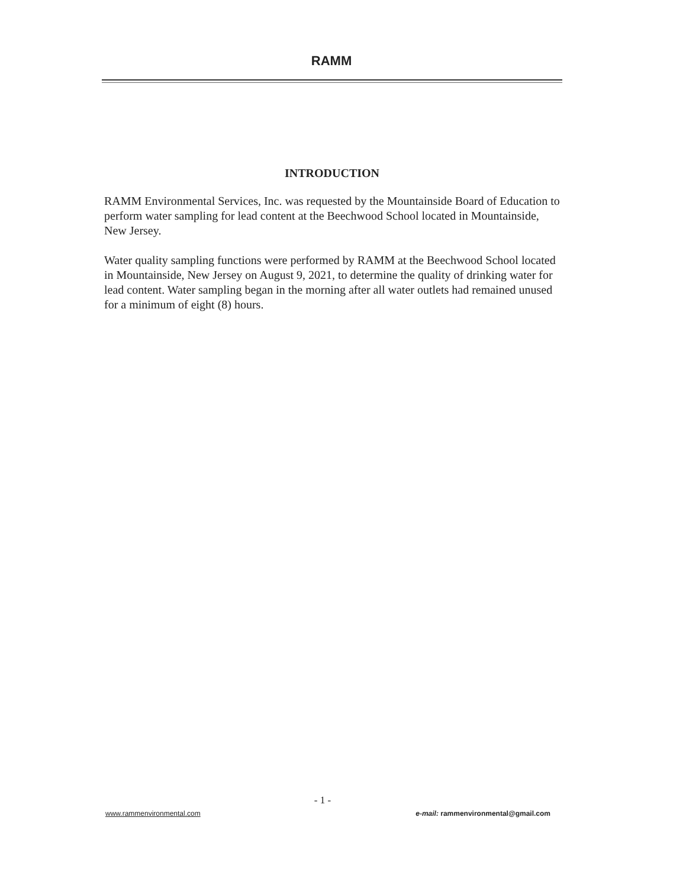RAMM
INTRODUCTION
RAMM Environmental Services, Inc. was requested by the Mountainside Board of Education to perform water sampling for lead content at the Beechwood School located in Mountainside, New Jersey.
Water quality sampling functions were performed by RAMM at the Beechwood School located in Mountainside, New Jersey on August 9, 2021, to determine the quality of drinking water for lead content. Water sampling began in the morning after all water outlets had remained unused for a minimum of eight (8) hours.
- 1 -
www.rammenvironmental.com e-mail: rammenvironmental@gmail.com